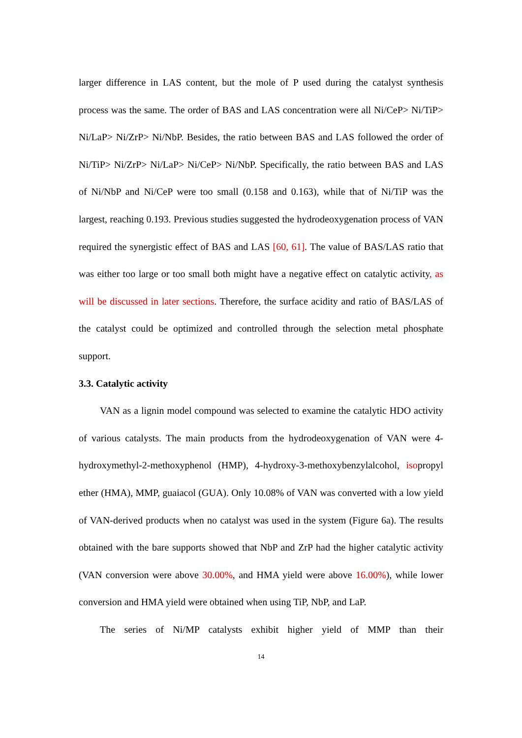larger difference in LAS content, but the mole of P used during the catalyst synthesis process was the same. The order of BAS and LAS concentration were all Ni/CeP> Ni/TiP> Ni/LaP> Ni/ZrP> Ni/NbP. Besides, the ratio between BAS and LAS followed the order of Ni/TiP> Ni/ZrP> Ni/LaP> Ni/CeP> Ni/NbP. Specifically, the ratio between BAS and LAS of Ni/NbP and Ni/CeP were too small (0.158 and 0.163), while that of Ni/TiP was the largest, reaching 0.193. Previous studies suggested the hydrodeoxygenation process of VAN required the synergistic effect of BAS and LAS [60, 61]. The value of BAS/LAS ratio that was either too large or too small both might have a negative effect on catalytic activity, as will be discussed in later sections. Therefore, the surface acidity and ratio of BAS/LAS of the catalyst could be optimized and controlled through the selection metal phosphate support.
3.3. Catalytic activity
VAN as a lignin model compound was selected to examine the catalytic HDO activity of various catalysts. The main products from the hydrodeoxygenation of VAN were 4-hydroxymethyl-2-methoxyphenol (HMP), 4-hydroxy-3-methoxybenzylalcohol, isopropyl ether (HMA), MMP, guaiacol (GUA). Only 10.08% of VAN was converted with a low yield of VAN-derived products when no catalyst was used in the system (Figure 6a). The results obtained with the bare supports showed that NbP and ZrP had the higher catalytic activity (VAN conversion were above 30.00%, and HMA yield were above 16.00%), while lower conversion and HMA yield were obtained when using TiP, NbP, and LaP.
The series of Ni/MP catalysts exhibit higher yield of MMP than their
14